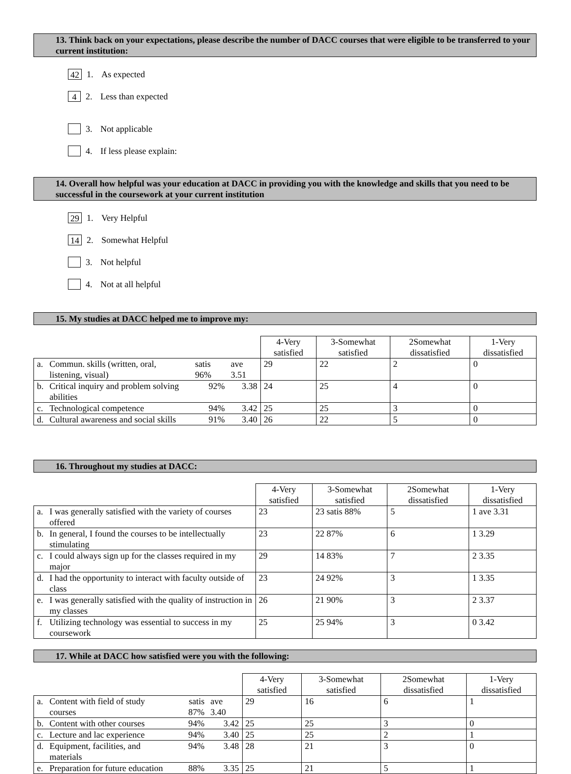13. Think back on your expectations, please describe the number of DACC courses that were eligible to be transferred to your current institution:
42 1. As expected
4 2. Less than expected
3. Not applicable
4. If less please explain:
14. Overall how helpful was your education at DACC in providing you with the knowledge and skills that you need to be successful in the coursework at your current institution
29 1. Very Helpful
14 2. Somewhat Helpful
3. Not helpful
4. Not at all helpful
15. My studies at DACC helped me to improve my:
| | | | | 4-Very satisfied | 3-Somewhat satisfied | 2Somewhat dissatisfied | 1-Very dissatisfied |
| a. | Commun. skills (written, oral, listening, visual) | satis 96% | ave 3.51 | 29 | 22 | 2 | 0 |
| b. | Critical inquiry and problem solving abilities | 92% | 3.38 | 24 | 25 | 4 | 0 |
| c. | Technological competence | 94% | 3.42 | 25 | 25 | 3 | 0 |
| d. | Cultural awareness and social skills | 91% | 3.40 | 26 | 22 | 5 | 0 |
16. Throughout my studies at DACC:
| | | 4-Very satisfied | 3-Somewhat satisfied | 2Somewhat dissatisfied | 1-Very dissatisfied |
| a. | I was generally satisfied with the variety of courses offered | 23 | 23 satis 88% | 5 | 1 ave 3.31 |
| b. | In general, I found the courses to be intellectually stimulating | 23 | 22 87% | 6 | 1 3.29 |
| c. | I could always sign up for the classes required in my major | 29 | 14 83% | 7 | 2 3.35 |
| d. | I had the opportunity to interact with faculty outside of class | 23 | 24 92% | 3 | 1 3.35 |
| e. | I was generally satisfied with the quality of instruction in my classes | 26 | 21 90% | 3 | 2 3.37 |
| f. | Utilizing technology was essential to success in my coursework | 25 | 25 94% | 3 | 0 3.42 |
17. While at DACC how satisfied were you with the following:
| | | | | 4-Very satisfied | 3-Somewhat satisfied | 2Somewhat dissatisfied | 1-Very dissatisfied |
| a. | Content with field of study courses | satis 87% | ave 3.40 | 29 | 16 | 6 | 1 |
| b. | Content with other courses | 94% | 3.42 | 25 | 25 | 3 | 0 |
| c. | Lecture and lac experience | 94% | 3.40 | 25 | 25 | 2 | 1 |
| d. | Equipment, facilities, and materials | 94% | 3.48 | 28 | 21 | 3 | 0 |
| e. | Preparation for future education | 88% | 3.35 | 25 | 21 | 5 | 1 |